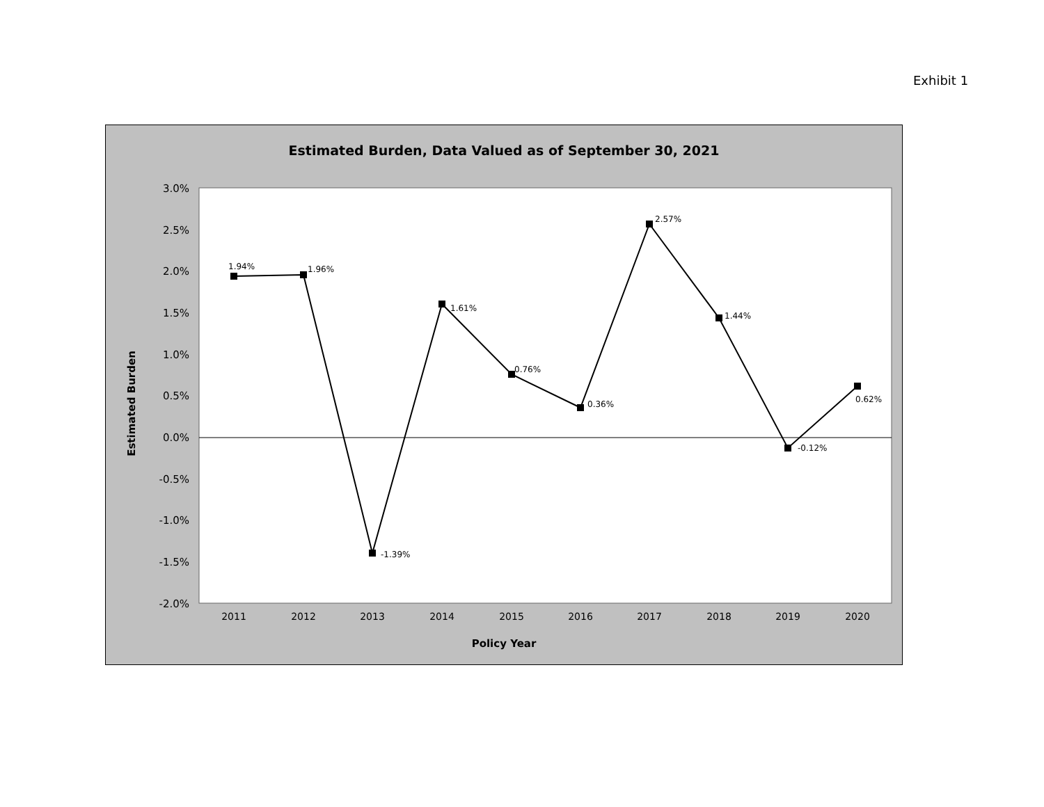Exhibit 1
Estimated Burden, Data Valued as of September 30, 2021
3.0%
2.5%
2.0%
1.5%
1.0%
0.5%
0.0%
-0.5%
-1.0%
-1.5%
-2.0%
2011
2012
2013
2014
2015
2016
2017
2018
2019
2020
1.94%
1.96%
-1.39%
1.61%
0.76%
0.36%
2.57%
1.44%
-0.12%
0.62%
Policy Year
Estimated Burden